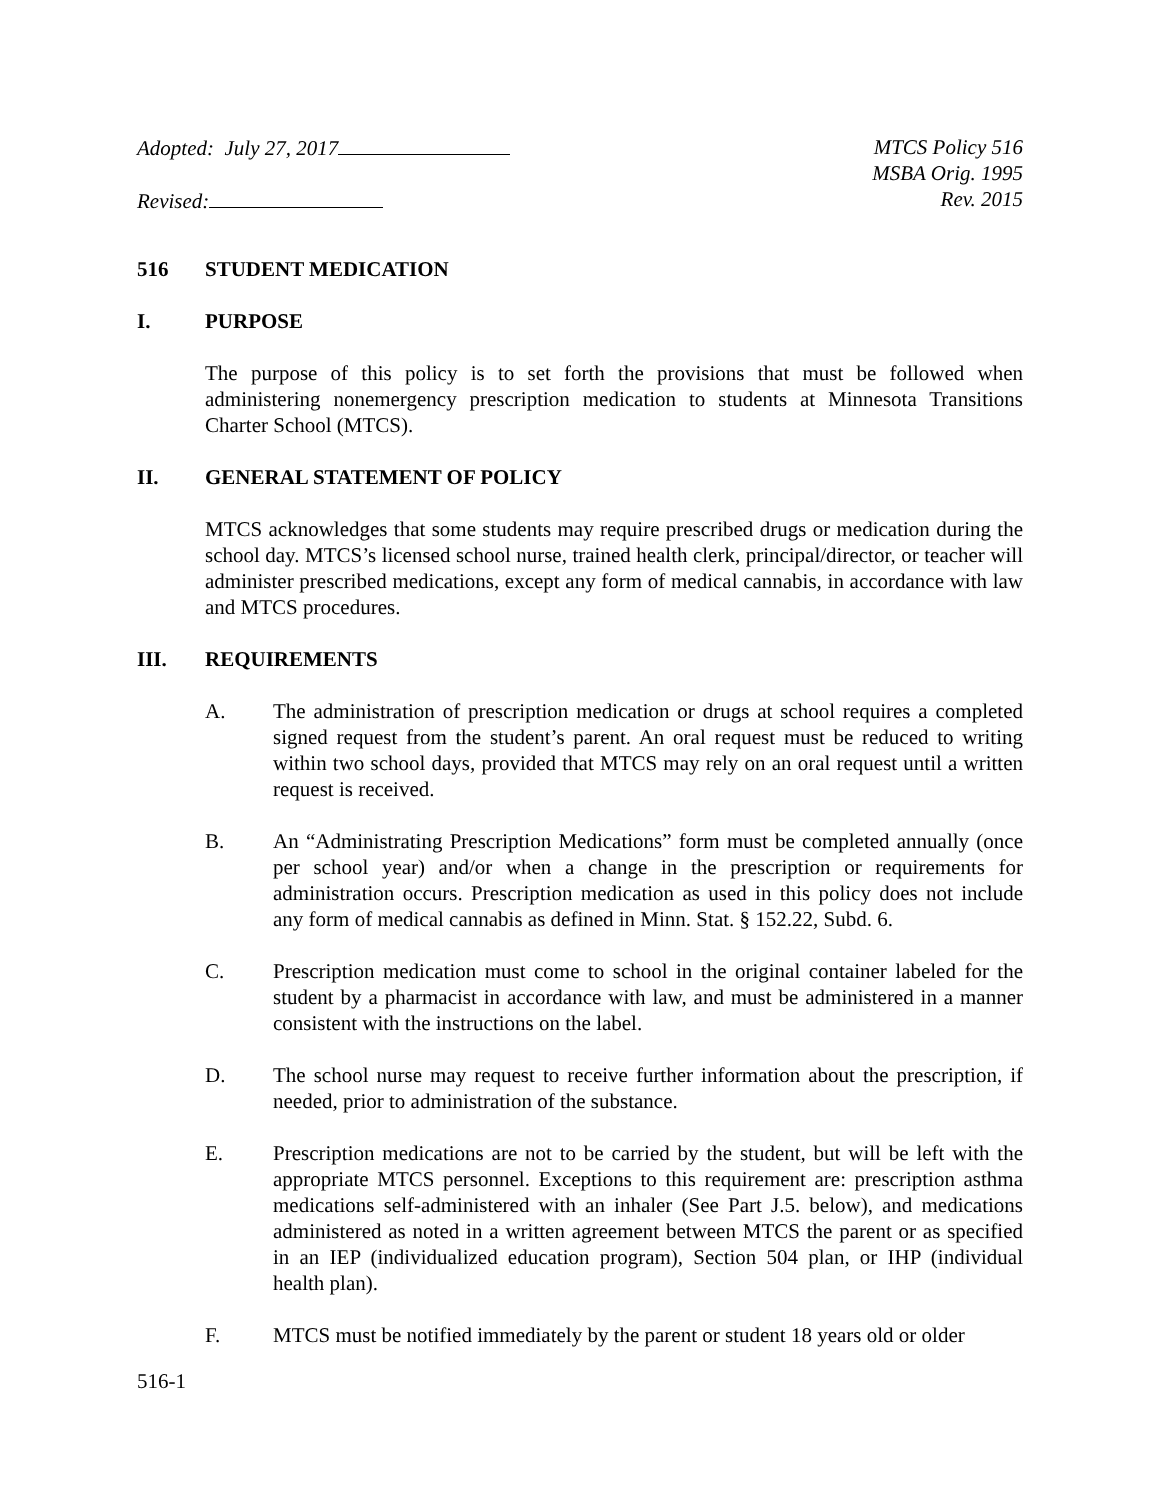Adopted: July 27, 2017
Revised:
MTCS Policy 516
MSBA Orig. 1995
Rev. 2015
516 STUDENT MEDICATION
I. PURPOSE
The purpose of this policy is to set forth the provisions that must be followed when administering nonemergency prescription medication to students at Minnesota Transitions Charter School (MTCS).
II. GENERAL STATEMENT OF POLICY
MTCS acknowledges that some students may require prescribed drugs or medication during the school day. MTCS’s licensed school nurse, trained health clerk, principal/director, or teacher will administer prescribed medications, except any form of medical cannabis, in accordance with law and MTCS procedures.
III. REQUIREMENTS
A. The administration of prescription medication or drugs at school requires a completed signed request from the student’s parent. An oral request must be reduced to writing within two school days, provided that MTCS may rely on an oral request until a written request is received.
B. An “Administrating Prescription Medications” form must be completed annually (once per school year) and/or when a change in the prescription or requirements for administration occurs. Prescription medication as used in this policy does not include any form of medical cannabis as defined in Minn. Stat. § 152.22, Subd. 6.
C. Prescription medication must come to school in the original container labeled for the student by a pharmacist in accordance with law, and must be administered in a manner consistent with the instructions on the label.
D. The school nurse may request to receive further information about the prescription, if needed, prior to administration of the substance.
E. Prescription medications are not to be carried by the student, but will be left with the appropriate MTCS personnel. Exceptions to this requirement are: prescription asthma medications self-administered with an inhaler (See Part J.5. below), and medications administered as noted in a written agreement between MTCS the parent or as specified in an IEP (individualized education program), Section 504 plan, or IHP (individual health plan).
F. MTCS must be notified immediately by the parent or student 18 years old or older
516-1